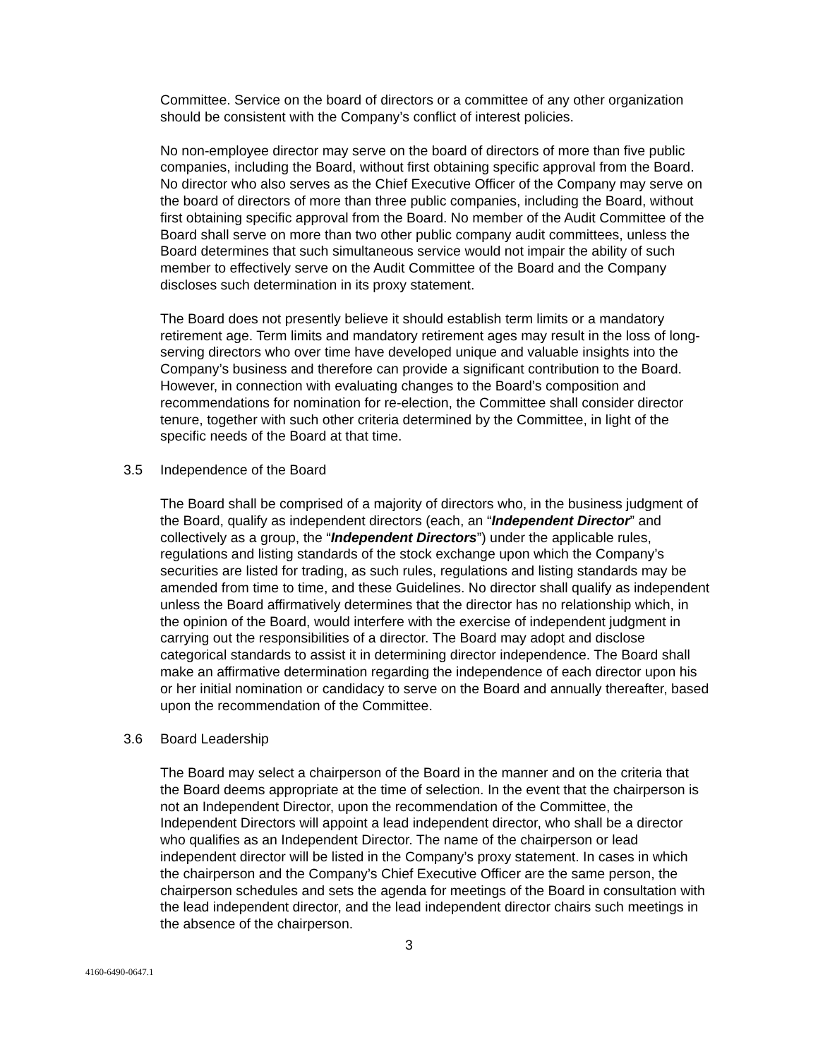Committee. Service on the board of directors or a committee of any other organization should be consistent with the Company’s conflict of interest policies.
No non-employee director may serve on the board of directors of more than five public companies, including the Board, without first obtaining specific approval from the Board. No director who also serves as the Chief Executive Officer of the Company may serve on the board of directors of more than three public companies, including the Board, without first obtaining specific approval from the Board. No member of the Audit Committee of the Board shall serve on more than two other public company audit committees, unless the Board determines that such simultaneous service would not impair the ability of such member to effectively serve on the Audit Committee of the Board and the Company discloses such determination in its proxy statement.
The Board does not presently believe it should establish term limits or a mandatory retirement age. Term limits and mandatory retirement ages may result in the loss of long-serving directors who over time have developed unique and valuable insights into the Company’s business and therefore can provide a significant contribution to the Board. However, in connection with evaluating changes to the Board’s composition and recommendations for nomination for re-election, the Committee shall consider director tenure, together with such other criteria determined by the Committee, in light of the specific needs of the Board at that time.
3.5 Independence of the Board
The Board shall be comprised of a majority of directors who, in the business judgment of the Board, qualify as independent directors (each, an “Independent Director” and collectively as a group, the “Independent Directors”) under the applicable rules, regulations and listing standards of the stock exchange upon which the Company’s securities are listed for trading, as such rules, regulations and listing standards may be amended from time to time, and these Guidelines. No director shall qualify as independent unless the Board affirmatively determines that the director has no relationship which, in the opinion of the Board, would interfere with the exercise of independent judgment in carrying out the responsibilities of a director. The Board may adopt and disclose categorical standards to assist it in determining director independence. The Board shall make an affirmative determination regarding the independence of each director upon his or her initial nomination or candidacy to serve on the Board and annually thereafter, based upon the recommendation of the Committee.
3.6 Board Leadership
The Board may select a chairperson of the Board in the manner and on the criteria that the Board deems appropriate at the time of selection. In the event that the chairperson is not an Independent Director, upon the recommendation of the Committee, the Independent Directors will appoint a lead independent director, who shall be a director who qualifies as an Independent Director. The name of the chairperson or lead independent director will be listed in the Company’s proxy statement. In cases in which the chairperson and the Company’s Chief Executive Officer are the same person, the chairperson schedules and sets the agenda for meetings of the Board in consultation with the lead independent director, and the lead independent director chairs such meetings in the absence of the chairperson.
3
4160-6490-0647.1